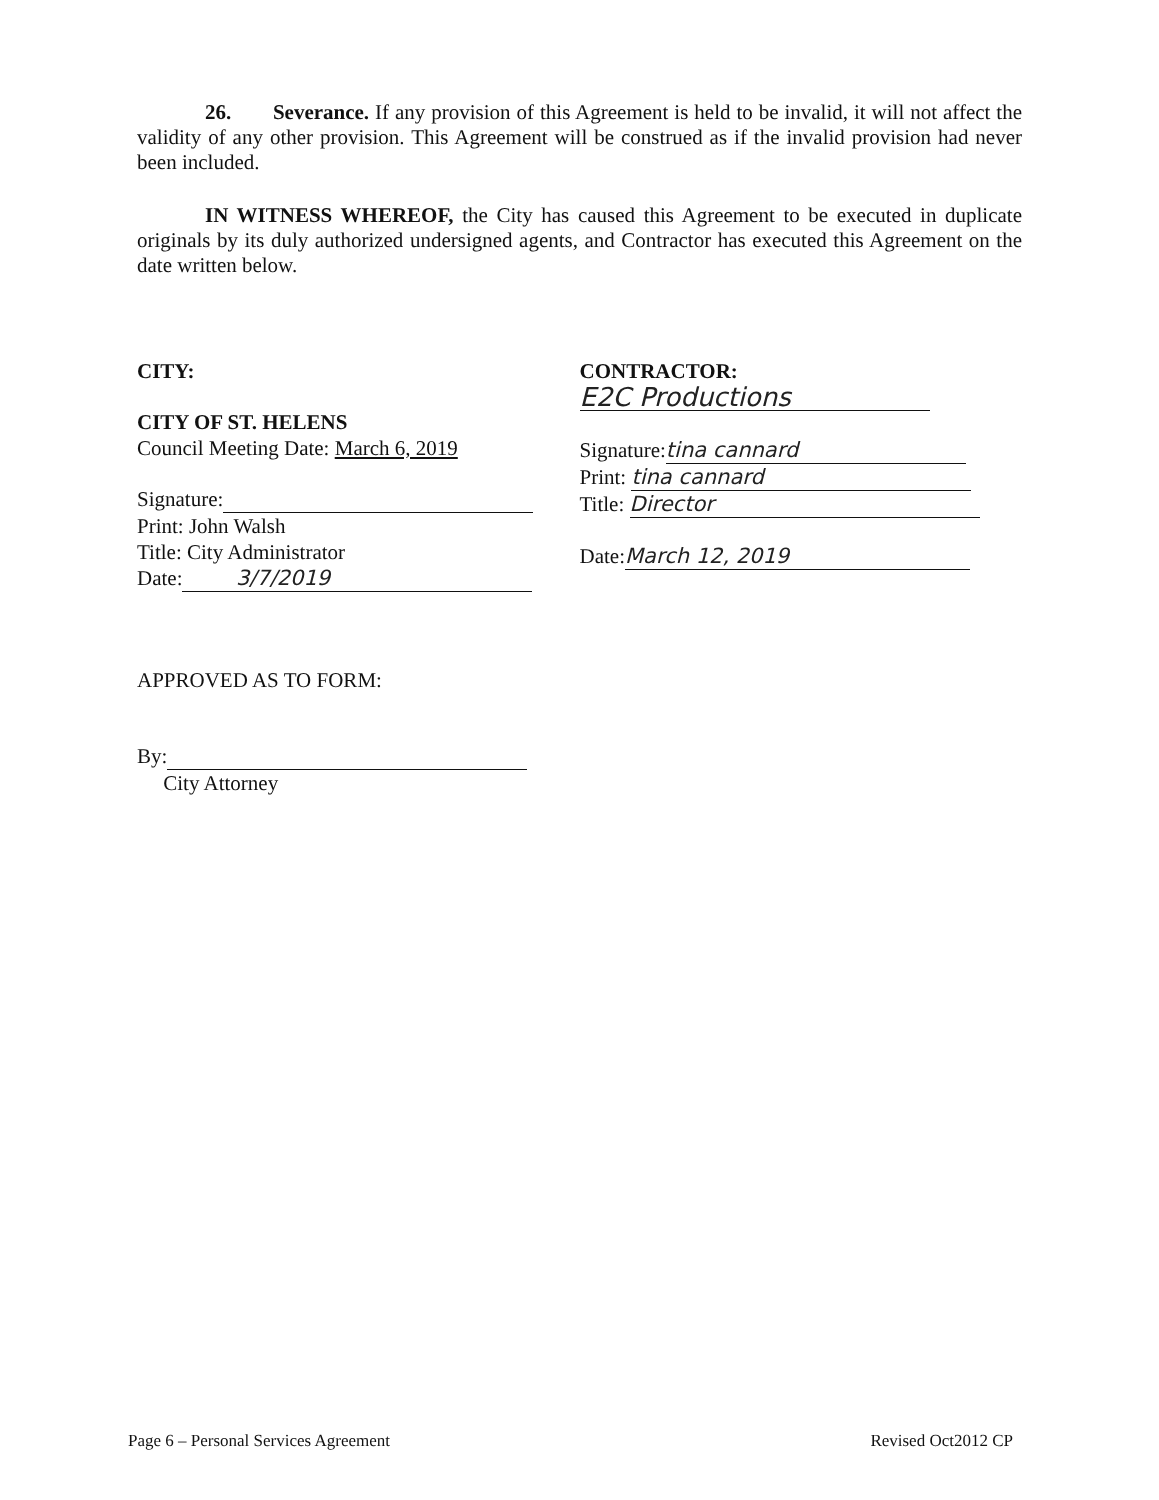26. Severance. If any provision of this Agreement is held to be invalid, it will not affect the validity of any other provision. This Agreement will be construed as if the invalid provision had never been included.
IN WITNESS WHEREOF, the City has caused this Agreement to be executed in duplicate originals by its duly authorized undersigned agents, and Contractor has executed this Agreement on the date written below.
CITY:
CITY OF ST. HELENS
Council Meeting Date: March 6, 2019
Signature:
Print: John Walsh
Title: City Administrator
Date: 3/7/2019
APPROVED AS TO FORM:
By:
City Attorney
CONTRACTOR:
E2C Productions
Signature: tina cannard
Print: tina cannard
Title: Director
Date: March 12, 2019
Page 6 – Personal Services Agreement Revised Oct2012 CP